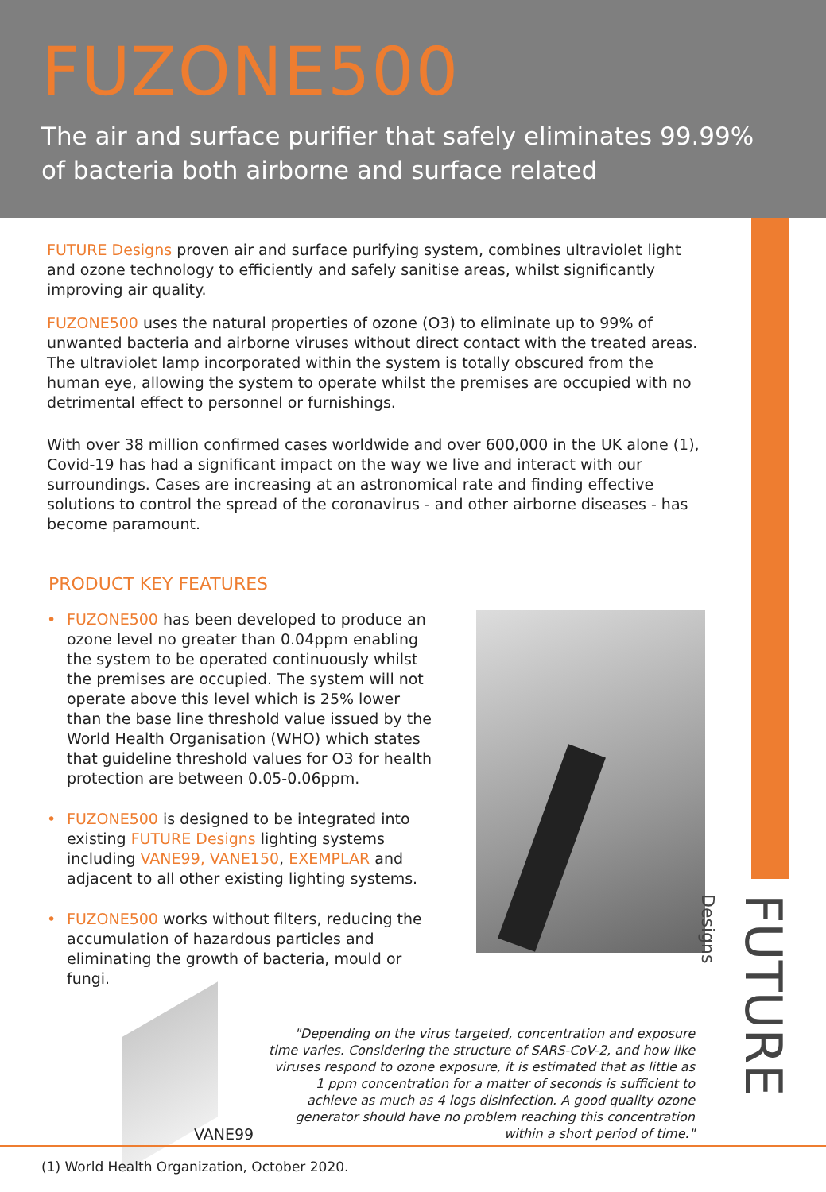FUZONE500
The air and surface purifier that safely eliminates 99.99%
of bacteria both airborne and surface related
FUTURE Designs proven air and surface purifying system, combines ultraviolet light and ozone technology to efficiently and safely sanitise areas, whilst significantly improving air quality.
FUZONE500 uses the natural properties of ozone (O3) to eliminate up to 99% of unwanted bacteria and airborne viruses without direct contact with the treated areas. The ultraviolet lamp incorporated within the system is totally obscured from the human eye, allowing the system to operate whilst the premises are occupied with no detrimental effect to personnel or furnishings.
With over 38 million confirmed cases worldwide and over 600,000 in the UK alone (1), Covid-19 has had a significant impact on the way we live and interact with our surroundings. Cases are increasing at an astronomical rate and finding effective solutions to control the spread of the coronavirus - and other airborne diseases - has become paramount.
PRODUCT KEY FEATURES
• FUZONE500 has been developed to produce an ozone level no greater than 0.04ppm enabling the system to be operated continuously whilst the premises are occupied. The system will not operate above this level which is 25% lower than the base line threshold value issued by the World Health Organisation (WHO) which states that guideline threshold values for O3 for health protection are between 0.05-0.06ppm.
• FUZONE500 is designed to be integrated into existing FUTURE Designs lighting systems including VANE99, VANE150, EXEMPLAR and adjacent to all other existing lighting systems.
• FUZONE500 works without filters, reducing the accumulation of hazardous particles and eliminating the growth of bacteria, mould or fungi.
VANE99
"Depending on the virus targeted, concentration and exposure time varies. Considering the structure of SARS-CoV-2, and how like viruses respond to ozone exposure, it is estimated that as little as 1 ppm concentration for a matter of seconds is sufficient to achieve as much as 4 logs disinfection. A good quality ozone generator should have no problem reaching this concentration within a short period of time."
FUTURE Designs
(1) World Health Organization, October 2020.